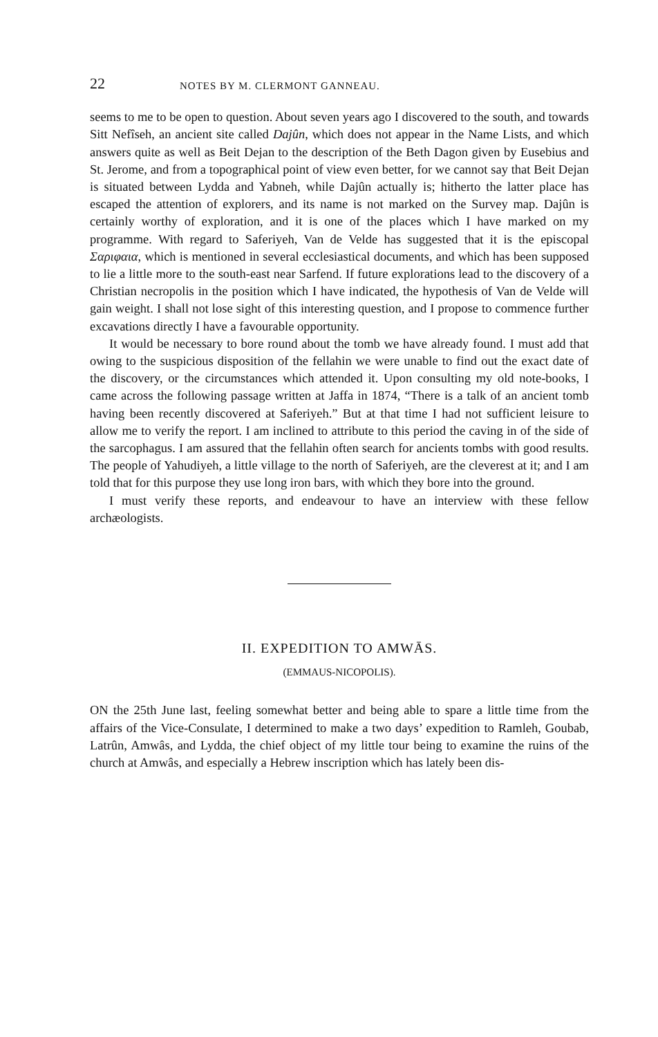22 NOTES BY M. CLERMONT GANNEAU.
seems to me to be open to question. About seven years ago I discovered to the south, and towards Sitt Nefîseh, an ancient site called Dajûn, which does not appear in the Name Lists, and which answers quite as well as Beit Dejan to the description of the Beth Dagon given by Eusebius and St. Jerome, and from a topographical point of view even better, for we cannot say that Beit Dejan is situated between Lydda and Yabneh, while Dajûn actually is; hitherto the latter place has escaped the attention of explorers, and its name is not marked on the Survey map. Dajûn is certainly worthy of exploration, and it is one of the places which I have marked on my programme. With regard to Saferiyeh, Van de Velde has suggested that it is the episcopal Σαριφαια, which is mentioned in several ecclesiastical documents, and which has been supposed to lie a little more to the south-east near Sarfend. If future explorations lead to the discovery of a Christian necropolis in the position which I have indicated, the hypothesis of Van de Velde will gain weight. I shall not lose sight of this interesting question, and I propose to commence further excavations directly I have a favourable opportunity.
It would be necessary to bore round about the tomb we have already found. I must add that owing to the suspicious disposition of the fellahin we were unable to find out the exact date of the discovery, or the circumstances which attended it. Upon consulting my old note-books, I came across the following passage written at Jaffa in 1874, “There is a talk of an ancient tomb having been recently discovered at Saferiyeh.” But at that time I had not sufficient leisure to allow me to verify the report. I am inclined to attribute to this period the caving in of the side of the sarcophagus. I am assured that the fellahin often search for ancients tombs with good results. The people of Yahudiyeh, a little village to the north of Saferiyeh, are the cleverest at it; and I am told that for this purpose they use long iron bars, with which they bore into the ground.
I must verify these reports, and endeavour to have an interview with these fellow archæologists.
II. EXPEDITION TO AMWĀS.
(EMMAUS-NICOPOLIS).
ON the 25th June last, feeling somewhat better and being able to spare a little time from the affairs of the Vice-Consulate, I determined to make a two days’ expedition to Ramleh, Goubab, Latrûn, Amwâs, and Lydda, the chief object of my little tour being to examine the ruins of the church at Amwâs, and especially a Hebrew inscription which has lately been dis-